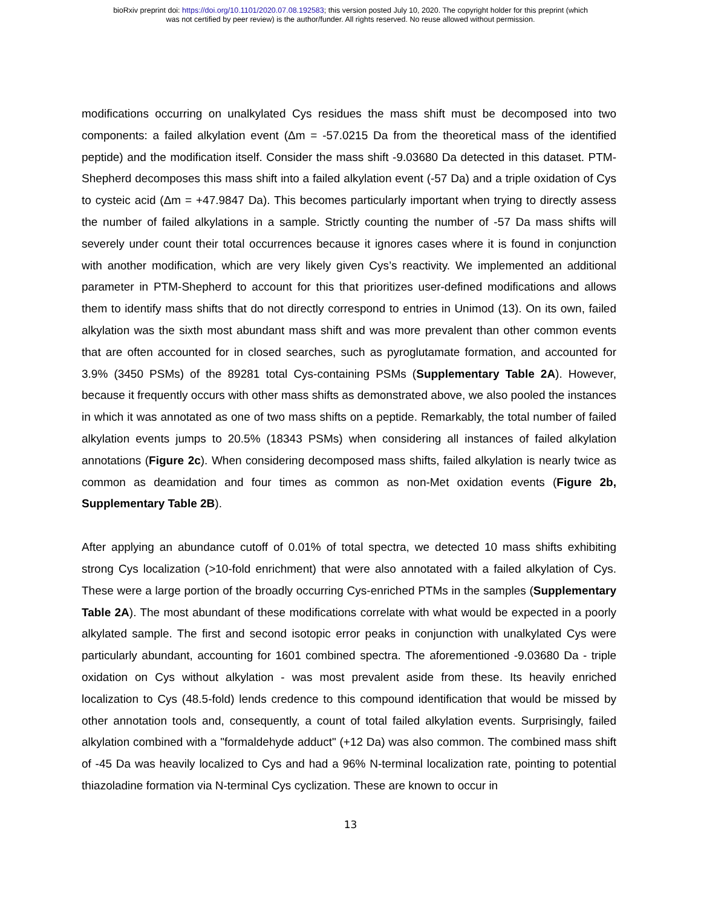bioRxiv preprint doi: https://doi.org/10.1101/2020.07.08.192583; this version posted July 10, 2020. The copyright holder for this preprint (which
was not certified by peer review) is the author/funder. All rights reserved. No reuse allowed without permission.
modifications occurring on unalkylated Cys residues the mass shift must be decomposed into two components: a failed alkylation event (Δm = -57.0215 Da from the theoretical mass of the identified peptide) and the modification itself. Consider the mass shift -9.03680 Da detected in this dataset. PTM-Shepherd decomposes this mass shift into a failed alkylation event (-57 Da) and a triple oxidation of Cys to cysteic acid (Δm = +47.9847 Da). This becomes particularly important when trying to directly assess the number of failed alkylations in a sample. Strictly counting the number of -57 Da mass shifts will severely under count their total occurrences because it ignores cases where it is found in conjunction with another modification, which are very likely given Cys’s reactivity. We implemented an additional parameter in PTM-Shepherd to account for this that prioritizes user-defined modifications and allows them to identify mass shifts that do not directly correspond to entries in Unimod (13). On its own, failed alkylation was the sixth most abundant mass shift and was more prevalent than other common events that are often accounted for in closed searches, such as pyroglutamate formation, and accounted for 3.9% (3450 PSMs) of the 89281 total Cys-containing PSMs (Supplementary Table 2A). However, because it frequently occurs with other mass shifts as demonstrated above, we also pooled the instances in which it was annotated as one of two mass shifts on a peptide. Remarkably, the total number of failed alkylation events jumps to 20.5% (18343 PSMs) when considering all instances of failed alkylation annotations (Figure 2c). When considering decomposed mass shifts, failed alkylation is nearly twice as common as deamidation and four times as common as non-Met oxidation events (Figure 2b, Supplementary Table 2B).
After applying an abundance cutoff of 0.01% of total spectra, we detected 10 mass shifts exhibiting strong Cys localization (>10-fold enrichment) that were also annotated with a failed alkylation of Cys. These were a large portion of the broadly occurring Cys-enriched PTMs in the samples (Supplementary Table 2A). The most abundant of these modifications correlate with what would be expected in a poorly alkylated sample. The first and second isotopic error peaks in conjunction with unalkylated Cys were particularly abundant, accounting for 1601 combined spectra. The aforementioned -9.03680 Da - triple oxidation on Cys without alkylation - was most prevalent aside from these. Its heavily enriched localization to Cys (48.5-fold) lends credence to this compound identification that would be missed by other annotation tools and, consequently, a count of total failed alkylation events. Surprisingly, failed alkylation combined with a "formaldehyde adduct" (+12 Da) was also common. The combined mass shift of -45 Da was heavily localized to Cys and had a 96% N-terminal localization rate, pointing to potential thiazoladine formation via N-terminal Cys cyclization. These are known to occur in
13